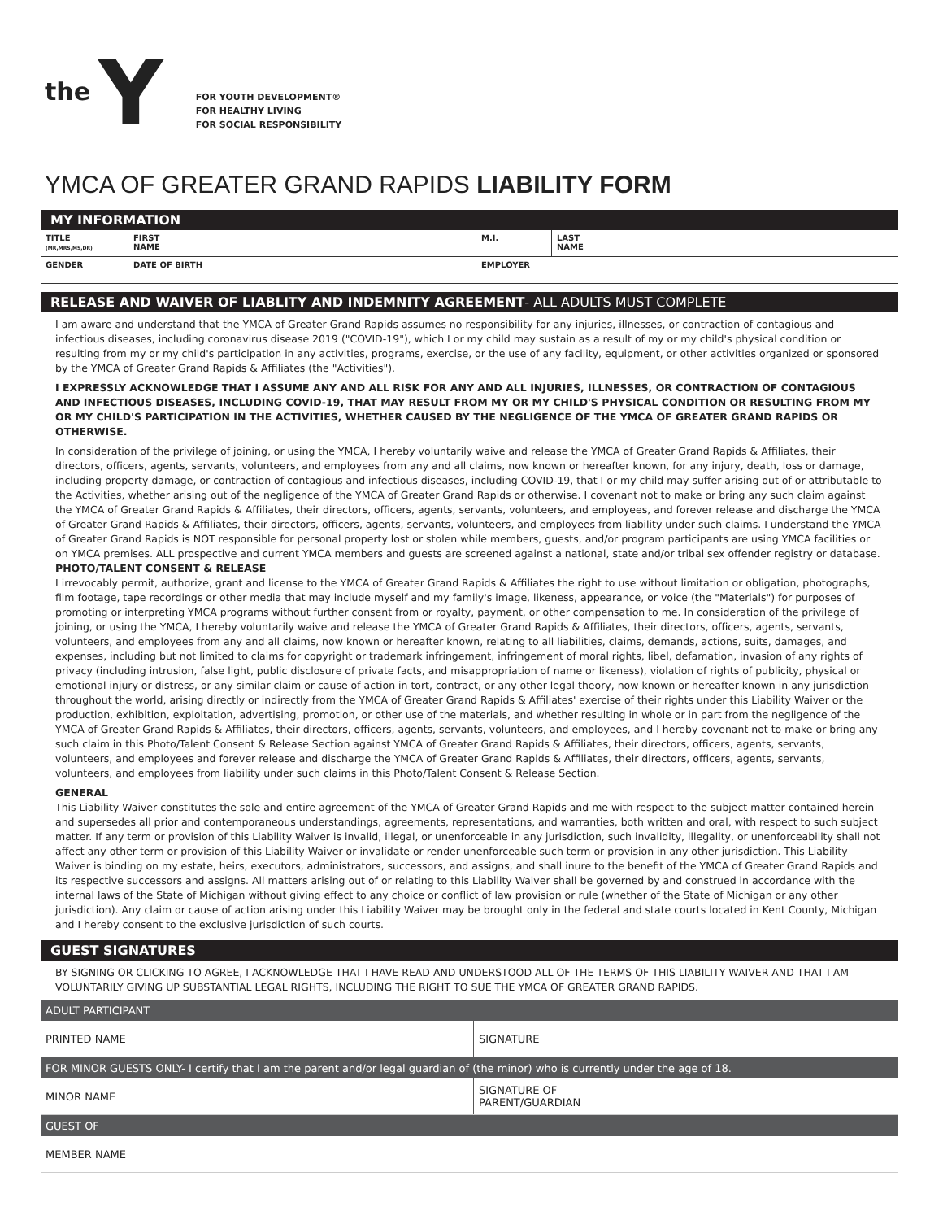the Y
FOR YOUTH DEVELOPMENT®
FOR HEALTHY LIVING
FOR SOCIAL RESPONSIBILITY
YMCA OF GREATER GRAND RAPIDS LIABILITY FORM
MY INFORMATION
| TITLE (MR,MRS,MS,DR) | FIRST NAME | M.I. | LAST NAME |
| GENDER | DATE OF BIRTH | EMPLOYER | |
RELEASE AND WAIVER OF LIABLITY AND INDEMNITY AGREEMENT- ALL ADULTS MUST COMPLETE
I am aware and understand that the YMCA of Greater Grand Rapids assumes no responsibility for any injuries, illnesses, or contraction of contagious and infectious diseases, including coronavirus disease 2019 ("COVID-19"), which I or my child may sustain as a result of my or my child's physical condition or resulting from my or my child's participation in any activities, programs, exercise, or the use of any facility, equipment, or other activities organized or sponsored by the YMCA of Greater Grand Rapids & Affiliates (the "Activities").
I EXPRESSLY ACKNOWLEDGE THAT I ASSUME ANY AND ALL RISK FOR ANY AND ALL INJURIES, ILLNESSES, OR CONTRACTION OF CONTAGIOUS AND INFECTIOUS DISEASES, INCLUDING COVID-19, THAT MAY RESULT FROM MY OR MY CHILD'S PHYSICAL CONDITION OR RESULTING FROM MY OR MY CHILD'S PARTICIPATION IN THE ACTIVITIES, WHETHER CAUSED BY THE NEGLIGENCE OF THE YMCA OF GREATER GRAND RAPIDS OR OTHERWISE.
In consideration of the privilege of joining, or using the YMCA, I hereby voluntarily waive and release the YMCA of Greater Grand Rapids & Affiliates, their directors, officers, agents, servants, volunteers, and employees from any and all claims, now known or hereafter known, for any injury, death, loss or damage, including property damage, or contraction of contagious and infectious diseases, including COVID-19, that I or my child may suffer arising out of or attributable to the Activities, whether arising out of the negligence of the YMCA of Greater Grand Rapids or otherwise. I covenant not to make or bring any such claim against the YMCA of Greater Grand Rapids & Affiliates, their directors, officers, agents, servants, volunteers, and employees, and forever release and discharge the YMCA of Greater Grand Rapids & Affiliates, their directors, officers, agents, servants, volunteers, and employees from liability under such claims. I understand the YMCA of Greater Grand Rapids is NOT responsible for personal property lost or stolen while members, guests, and/or program participants are using YMCA facilities or on YMCA premises. ALL prospective and current YMCA members and guests are screened against a national, state and/or tribal sex offender registry or database.
PHOTO/TALENT CONSENT & RELEASE
I irrevocably permit, authorize, grant and license to the YMCA of Greater Grand Rapids & Affiliates the right to use without limitation or obligation, photographs, film footage, tape recordings or other media that may include myself and my family's image, likeness, appearance, or voice (the "Materials") for purposes of promoting or interpreting YMCA programs without further consent from or royalty, payment, or other compensation to me. In consideration of the privilege of joining, or using the YMCA, I hereby voluntarily waive and release the YMCA of Greater Grand Rapids & Affiliates, their directors, officers, agents, servants, volunteers, and employees from any and all claims, now known or hereafter known, relating to all liabilities, claims, demands, actions, suits, damages, and expenses, including but not limited to claims for copyright or trademark infringement, infringement of moral rights, libel, defamation, invasion of any rights of privacy (including intrusion, false light, public disclosure of private facts, and misappropriation of name or likeness), violation of rights of publicity, physical or emotional injury or distress, or any similar claim or cause of action in tort, contract, or any other legal theory, now known or hereafter known in any jurisdiction throughout the world, arising directly or indirectly from the YMCA of Greater Grand Rapids & Affiliates' exercise of their rights under this Liability Waiver or the production, exhibition, exploitation, advertising, promotion, or other use of the materials, and whether resulting in whole or in part from the negligence of the YMCA of Greater Grand Rapids & Affiliates, their directors, officers, agents, servants, volunteers, and employees, and I hereby covenant not to make or bring any such claim in this Photo/Talent Consent & Release Section against YMCA of Greater Grand Rapids & Affiliates, their directors, officers, agents, servants, volunteers, and employees and forever release and discharge the YMCA of Greater Grand Rapids & Affiliates, their directors, officers, agents, servants, volunteers, and employees from liability under such claims in this Photo/Talent Consent & Release Section.
GENERAL
This Liability Waiver constitutes the sole and entire agreement of the YMCA of Greater Grand Rapids and me with respect to the subject matter contained herein and supersedes all prior and contemporaneous understandings, agreements, representations, and warranties, both written and oral, with respect to such subject matter. If any term or provision of this Liability Waiver is invalid, illegal, or unenforceable in any jurisdiction, such invalidity, illegality, or unenforceability shall not affect any other term or provision of this Liability Waiver or invalidate or render unenforceable such term or provision in any other jurisdiction. This Liability Waiver is binding on my estate, heirs, executors, administrators, successors, and assigns, and shall inure to the benefit of the YMCA of Greater Grand Rapids and its respective successors and assigns. All matters arising out of or relating to this Liability Waiver shall be governed by and construed in accordance with the internal laws of the State of Michigan without giving effect to any choice or conflict of law provision or rule (whether of the State of Michigan or any other jurisdiction). Any claim or cause of action arising under this Liability Waiver may be brought only in the federal and state courts located in Kent County, Michigan and I hereby consent to the exclusive jurisdiction of such courts.
GUEST SIGNATURES
BY SIGNING OR CLICKING TO AGREE, I ACKNOWLEDGE THAT I HAVE READ AND UNDERSTOOD ALL OF THE TERMS OF THIS LIABILITY WAIVER AND THAT I AM VOLUNTARILY GIVING UP SUBSTANTIAL LEGAL RIGHTS, INCLUDING THE RIGHT TO SUE THE YMCA OF GREATER GRAND RAPIDS.
| ADULT PARTICIPANT | |
| PRINTED NAME | SIGNATURE |
| FOR MINOR GUESTS ONLY- I certify that I am the parent and/or legal guardian of (the minor) who is currently under the age of 18. | |
| MINOR NAME | SIGNATURE OF PARENT/GUARDIAN |
| GUEST OF | |
| MEMBER NAME | |